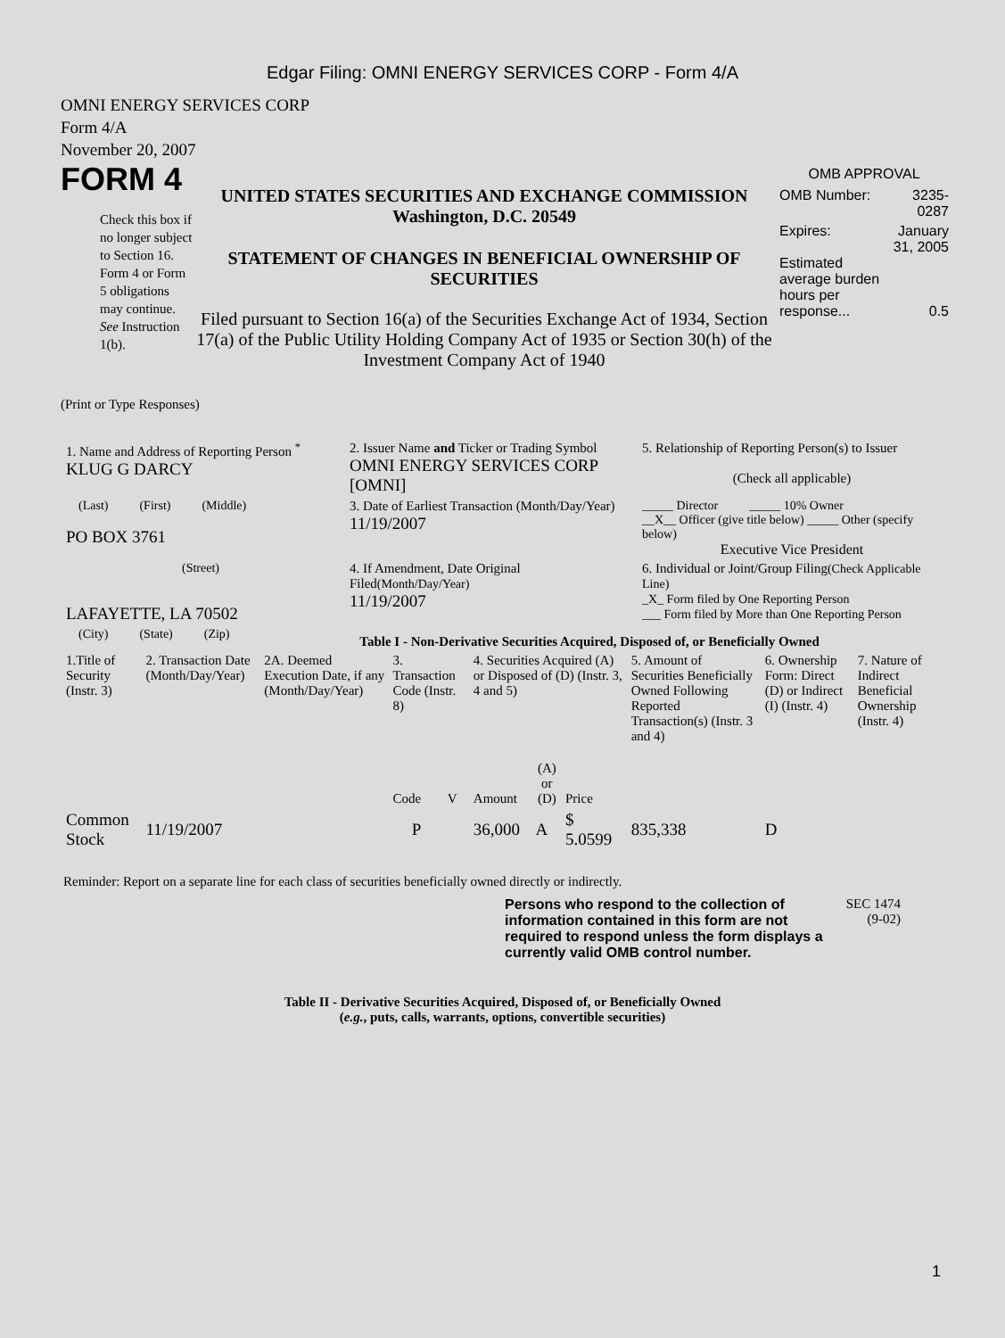Edgar Filing: OMNI ENERGY SERVICES CORP - Form 4/A
OMNI ENERGY SERVICES CORP
Form 4/A
November 20, 2007
FORM 4
Check this box if no longer subject to Section 16. Form 4 or Form 5 obligations may continue. See Instruction 1(b).
UNITED STATES SECURITIES AND EXCHANGE COMMISSION
Washington, D.C. 20549
STATEMENT OF CHANGES IN BENEFICIAL OWNERSHIP OF SECURITIES
Filed pursuant to Section 16(a) of the Securities Exchange Act of 1934, Section 17(a) of the Public Utility Holding Company Act of 1935 or Section 30(h) of the Investment Company Act of 1940
OMB APPROVAL
| OMB Number: | 3235-0287 |
| Expires: | January 31, 2005 |
| Estimated average burden hours per response... | 0.5 |
(Print or Type Responses)
| 1. Name and Address of Reporting Person <sup>*</sup> KLUG G DARCY | 2. Issuer Name and Ticker or Trading Symbol OMNI ENERGY SERVICES CORP [OMNI] | 5. Relationship of Reporting Person(s) to Issuer (Check all applicable) |
| (Last) (First) (Middle) PO BOX 3761 | 3. Date of Earliest Transaction (Month/Day/Year) 11/19/2007 | _____ Director _____ 10% Owner __X__ Officer (give title below) _____ Other (specify below) Executive Vice President |
| (Street) LAFAYETTE, LA 70502 | 4. If Amendment, Date Original Filed (Month/Day/Year) 11/19/2007 | 6. Individual or Joint/Group Filing (Check Applicable Line) _X_ Form filed by One Reporting Person ___ Form filed by More than One Reporting Person |
| (City) (State) (Zip) | Table I - Non-Derivative Securities Acquired, Disposed of, or Beneficially Owned | |
| 1.Title of Security (Instr. 3) | 2. Transaction Date (Month/Day/Year) | 2A. Deemed Execution Date, if any (Month/Day/Year) | 3. Transaction Code (Instr. 8) | | 4. Securities Acquired (A) or Disposed of (D) (Instr. 3, 4 and 5) | | | 5. Amount of Securities Beneficially Owned Following Reported Transaction(s) (Instr. 3 and 4) | 6. Ownership Form: Direct (D) or Indirect (I) (Instr. 4) | 7. Nature of Indirect Beneficial Ownership (Instr. 4) |
| | | | Code | V | Amount | (A) or (D) | Price | | | |
| Common Stock | 11/19/2007 | | P | | 36,000 | A | $ 5.0599 | 835,338 | D | |
Reminder: Report on a separate line for each class of securities beneficially owned directly or indirectly.
Persons who respond to the collection of information contained in this form are not required to respond unless the form displays a currently valid OMB control number.
SEC 1474
(9-02)
Table II - Derivative Securities Acquired, Disposed of, or Beneficially Owned
(e.g., puts, calls, warrants, options, convertible securities)
1